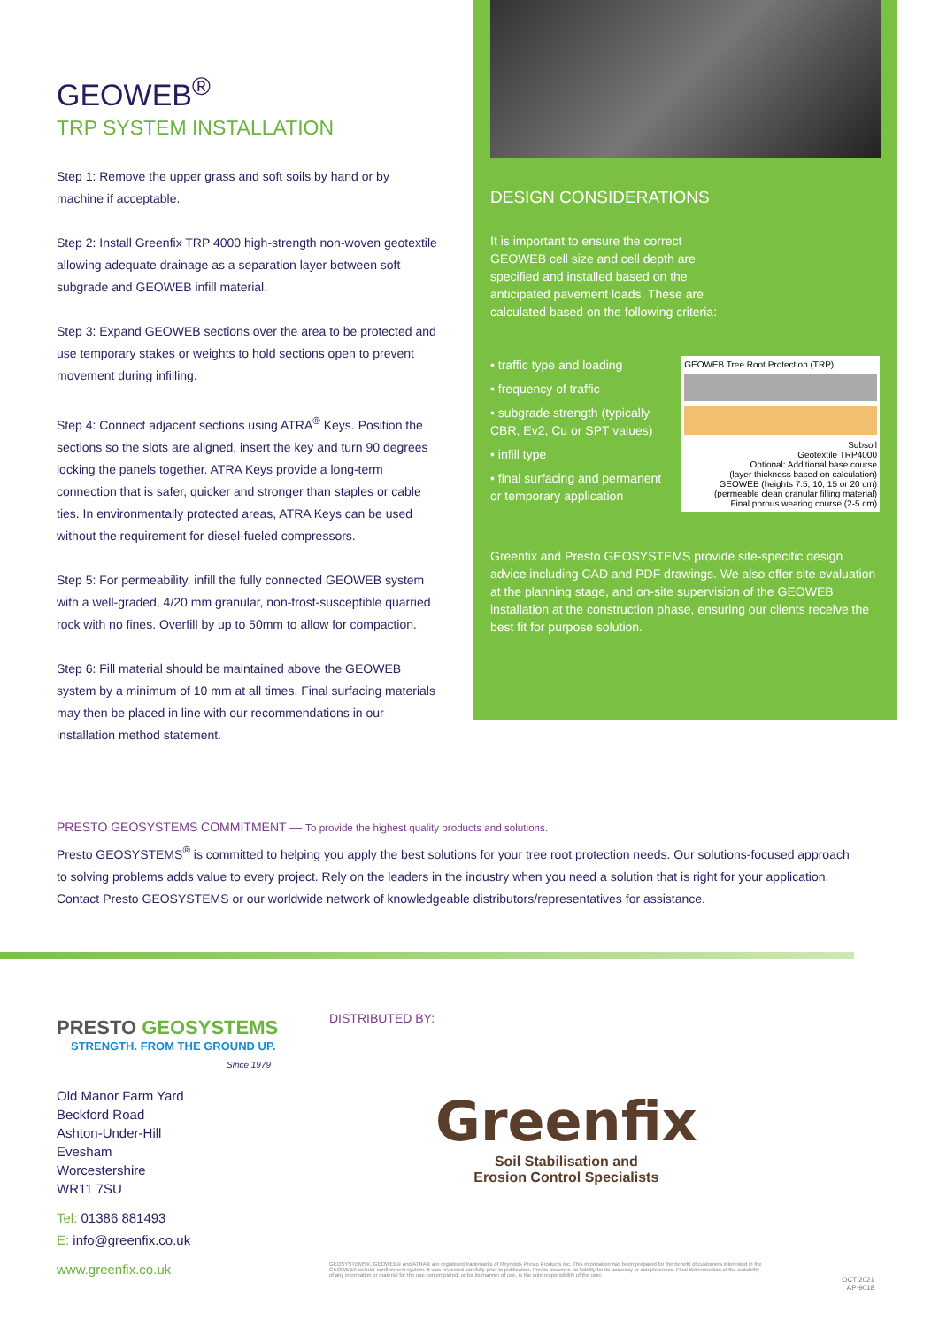GEOWEB<sup>®</sup>
TRP SYSTEM INSTALLATION
Step 1: Remove the upper grass and soft soils by hand or by machine if acceptable.
Step 2: Install Greenfix TRP 4000 high-strength non-woven geotextile allowing adequate drainage as a separation layer between soft subgrade and GEOWEB infill material.
Step 3: Expand GEOWEB sections over the area to be protected and use temporary stakes or weights to hold sections open to prevent movement during infilling.
Step 4: Connect adjacent sections using ATRA<sup>®</sup> Keys. Position the sections so the slots are aligned, insert the key and turn 90 degrees locking the panels together. ATRA Keys provide a long-term connection that is safer, quicker and stronger than staples or cable ties. In environmentally protected areas, ATRA Keys can be used without the requirement for diesel-fueled compressors.
Step 5: For permeability, infill the fully connected GEOWEB system with a well-graded, 4/20 mm granular, non-frost-susceptible quarried rock with no fines. Overfill by up to 50mm to allow for compaction.
Step 6: Fill material should be maintained above the GEOWEB system by a minimum of 10 mm at all times. Final surfacing materials may then be placed in line with our recommendations in our installation method statement.
DESIGN CONSIDERATIONS
It is important to ensure the correct GEOWEB cell size and cell depth are specified and installed based on the anticipated pavement loads. These are calculated based on the following criteria:
• traffic type and loading
• frequency of traffic
• subgrade strength (typically CBR, Ev2, Cu or SPT values)
• infill type
• final surfacing and permanent or temporary application
GEOWEB Tree Root Protection (TRP)
Subsoil
Geotextile TRP4000
Optional: Additional base course
(layer thickness based on calculation)
GEOWEB (heights 7.5, 10, 15 or 20 cm)
(permeable clean granular filling material)
Final porous wearing course (2-5 cm)
Greenfix and Presto GEOSYSTEMS provide site-specific design advice including CAD and PDF drawings. We also offer site evaluation at the planning stage, and on-site supervision of the GEOWEB installation at the construction phase, ensuring our clients receive the best fit for purpose solution.
PRESTO GEOSYSTEMS COMMITMENT — To provide the highest quality products and solutions.
Presto GEOSYSTEMS<sup>®</sup> is committed to helping you apply the best solutions for your tree root protection needs. Our solutions-focused approach to solving problems adds value to every project. Rely on the leaders in the industry when you need a solution that is right for your application. Contact Presto GEOSYSTEMS or our worldwide network of knowledgeable distributors/representatives for assistance.
PRESTO GEOSYSTEMS
STRENGTH. FROM THE GROUND UP.
Since 1979
Old Manor Farm Yard
Beckford Road
Ashton-Under-Hill
Evesham
Worcestershire
WR11 7SU
Tel: 01386 881493
E: info@greenfix.co.uk
www.greenfix.co.uk
DISTRIBUTED BY:
Greenfix
Soil Stabilisation and
Erosion Control Specialists
GEOSYSTEMS®, GEOWEB® and ATRA® are registered trademarks of Reynolds Presto Products Inc. This information has been prepared for the benefit of customers interested in the GEOWEB® cellular confinement system. It was reviewed carefully prior to publication. Presto assumes no liability for its accuracy or completeness. Final determination of the suitability of any information or material for the use contemplated, or for its manner of use, is the sole responsibility of the user.
OCT 2021
AP-9018